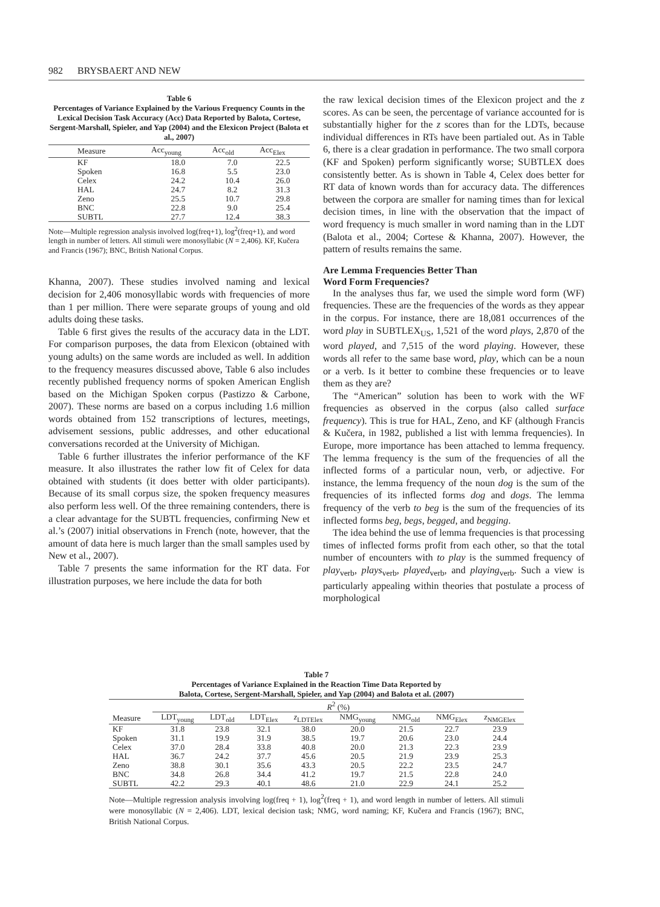982 BRYSBAERT AND NEW
Table 6
Percentages of Variance Explained by the Various Frequency Counts in the Lexical Decision Task Accuracy (Acc) Data Reported by Balota, Cortese, Sergent-Marshall, Spieler, and Yap (2004) and the Elexicon Project (Balota et al., 2007)
| Measure | Acc<sub>young</sub> | Acc<sub>old</sub> | Acc<sub>Elex</sub> |
| --- | --- | --- | --- |
| KF | 18.0 | 7.0 | 22.5 |
| Spoken | 16.8 | 5.5 | 23.0 |
| Celex | 24.2 | 10.4 | 26.0 |
| HAL | 24.7 | 8.2 | 31.3 |
| Zeno | 25.5 | 10.7 | 29.8 |
| BNC | 22.8 | 9.0 | 25.4 |
| SUBTL | 27.7 | 12.4 | 38.3 |
Note—Multiple regression analysis involved log(freq+1), log<sup>2</sup>(freq+1), and word length in number of letters. All stimuli were monosyllabic (N = 2,406). KF, Kučera and Francis (1967); BNC, British National Corpus.
Khanna, 2007). These studies involved naming and lexical decision for 2,406 monosyllabic words with frequencies of more than 1 per million. There were separate groups of young and old adults doing these tasks.
Table 6 first gives the results of the accuracy data in the LDT. For comparison purposes, the data from Elexicon (obtained with young adults) on the same words are included as well. In addition to the frequency measures discussed above, Table 6 also includes recently published frequency norms of spoken American English based on the Michigan Spoken corpus (Pastizzo & Carbone, 2007). These norms are based on a corpus including 1.6 million words obtained from 152 transcriptions of lectures, meetings, advisement sessions, public addresses, and other educational conversations recorded at the University of Michigan.
Table 6 further illustrates the inferior performance of the KF measure. It also illustrates the rather low fit of Celex for data obtained with students (it does better with older participants). Because of its small corpus size, the spoken frequency measures also perform less well. Of the three remaining contenders, there is a clear advantage for the SUBTL frequencies, confirming New et al.’s (2007) initial observations in French (note, however, that the amount of data here is much larger than the small samples used by New et al., 2007).
Table 7 presents the same information for the RT data. For illustration purposes, we here include the data for both
the raw lexical decision times of the Elexicon project and the z scores. As can be seen, the percentage of variance accounted for is substantially higher for the z scores than for the LDTs, because individual differences in RTs have been partialed out. As in Table 6, there is a clear gradation in performance. The two small corpora (KF and Spoken) perform significantly worse; SUBTLEX does consistently better. As is shown in Table 4, Celex does better for RT data of known words than for accuracy data. The differences between the corpora are smaller for naming times than for lexical decision times, in line with the observation that the impact of word frequency is much smaller in word naming than in the LDT (Balota et al., 2004; Cortese & Khanna, 2007). However, the pattern of results remains the same.
Are Lemma Frequencies Better Than
Word Form Frequencies?
In the analyses thus far, we used the simple word form (WF) frequencies. These are the frequencies of the words as they appear in the corpus. For instance, there are 18,081 occurrences of the word play in SUBTLEX<sub>US</sub>, 1,521 of the word plays, 2,870 of the word played, and 7,515 of the word playing. However, these words all refer to the same base word, play, which can be a noun or a verb. Is it better to combine these frequencies or to leave them as they are?
The “American” solution has been to work with the WF frequencies as observed in the corpus (also called surface frequency). This is true for HAL, Zeno, and KF (although Francis & Kučera, in 1982, published a list with lemma frequencies). In Europe, more importance has been attached to lemma frequency. The lemma frequency is the sum of the frequencies of all the inflected forms of a particular noun, verb, or adjective. For instance, the lemma frequency of the noun dog is the sum of the frequencies of its inflected forms dog and dogs. The lemma frequency of the verb to beg is the sum of the frequencies of its inflected forms beg, begs, begged, and begging.
The idea behind the use of lemma frequencies is that processing times of inflected forms profit from each other, so that the total number of encounters with to play is the summed frequency of play<sub>verb</sub>, plays<sub>verb</sub>, played<sub>verb</sub>, and playing<sub>verb</sub>. Such a view is particularly appealing within theories that postulate a process of morphological
Table 7
Percentages of Variance Explained in the Reaction Time Data Reported by
Balota, Cortese, Sergent-Marshall, Spieler, and Yap (2004) and Balota et al. (2007)
| | R<sup>2</sup> (%) | | | | | | | |
| --- | --- | --- | --- | --- | --- | --- | --- | --- |
| Measure | LDT<sub>young</sub> | LDT<sub>old</sub> | LDT<sub>Elex</sub> | z<sub>LDTElex</sub> | NMG<sub>young</sub> | NMG<sub>old</sub> | NMG<sub>Elex</sub> | z<sub>NMGElex</sub> |
| KF | 31.8 | 23.8 | 32.1 | 38.0 | 20.0 | 21.5 | 22.7 | 23.9 |
| Spoken | 31.1 | 19.9 | 31.9 | 38.5 | 19.7 | 20.6 | 23.0 | 24.4 |
| Celex | 37.0 | 28.4 | 33.8 | 40.8 | 20.0 | 21.3 | 22.3 | 23.9 |
| HAL | 36.7 | 24.2 | 37.7 | 45.6 | 20.5 | 21.9 | 23.9 | 25.3 |
| Zeno | 38.8 | 30.1 | 35.6 | 43.3 | 20.5 | 22.2 | 23.5 | 24.7 |
| BNC | 34.8 | 26.8 | 34.4 | 41.2 | 19.7 | 21.5 | 22.8 | 24.0 |
| SUBTL | 42.2 | 29.3 | 40.1 | 48.6 | 21.0 | 22.9 | 24.1 | 25.2 |
Note—Multiple regression analysis involving log(freq + 1), log<sup>2</sup>(freq + 1), and word length in number of letters. All stimuli were monosyllabic (N = 2,406). LDT, lexical decision task; NMG, word naming; KF, Kučera and Francis (1967); BNC, British National Corpus.